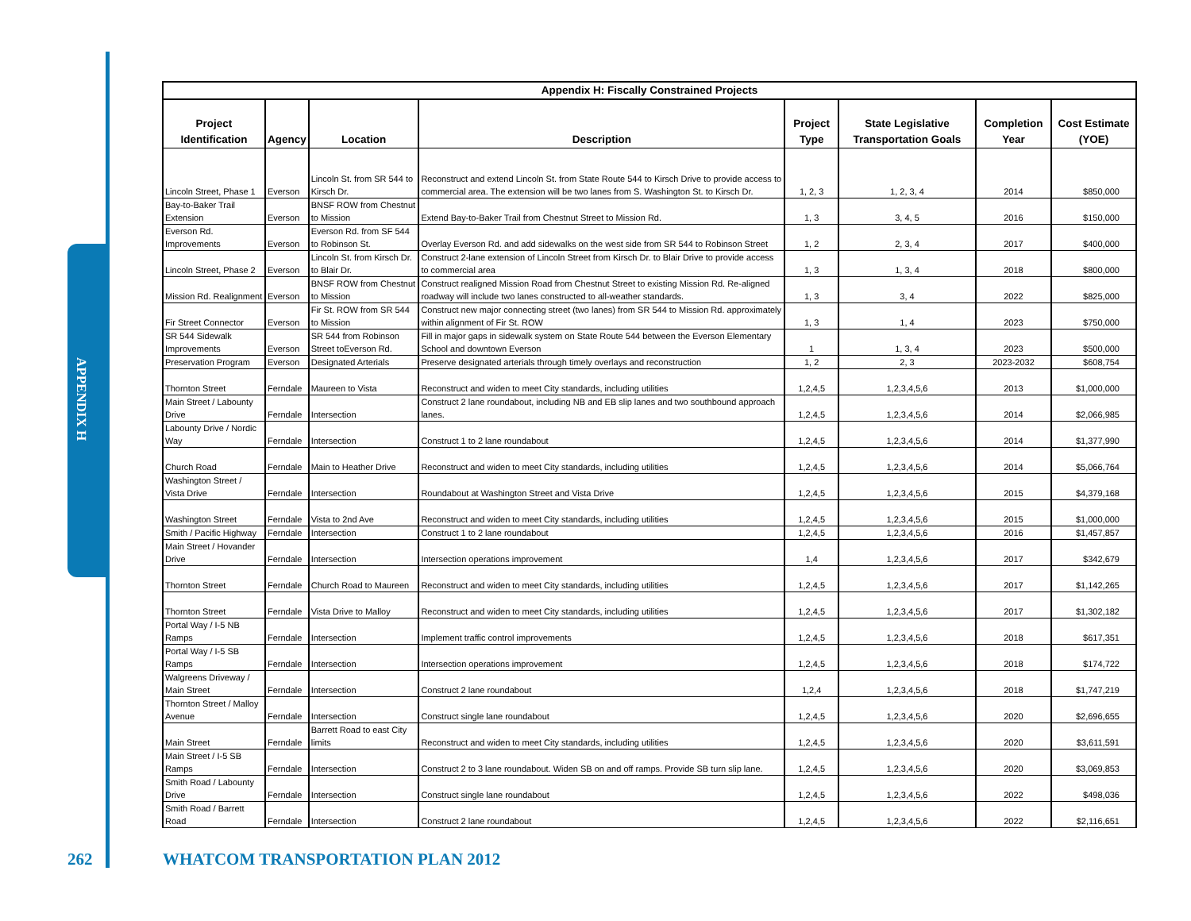APPENDIX H
| Appendix H: Fiscally Constrained Projects | | | | | | | |
| --- | --- | --- | --- | --- | --- | --- | --- |
| Project Identification | Agency | Location | Description | Project Type | State Legislative Transportation Goals | Completion Year | Cost Estimate (YOE) |
| Lincoln Street, Phase 1 | Everson | Lincoln St. from SR 544 to Kirsch Dr. | Reconstruct and extend Lincoln St. from State Route 544 to Kirsch Drive to provide access to commercial area. The extension will be two lanes from S. Washington St. to Kirsch Dr. | 1, 2, 3 | 1, 2, 3, 4 | 2014 | $850,000 |
| Bay-to-Baker Trail Extension | Everson | BNSF ROW from Chestnut to Mission | Extend Bay-to-Baker Trail from Chestnut Street to Mission Rd. | 1, 3 | 3, 4, 5 | 2016 | $150,000 |
| Everson Rd. Improvements | Everson | Everson Rd. from SF 544 to Robinson St. | Overlay Everson Rd. and add sidewalks on the west side from SR 544 to Robinson Street | 1, 2 | 2, 3, 4 | 2017 | $400,000 |
| Lincoln Street, Phase 2 | Everson | Lincoln St. from Kirsch Dr. to Blair Dr. | Construct 2-lane extension of Lincoln Street from Kirsch Dr. to Blair Drive to provide access to commercial area | 1, 3 | 1, 3, 4 | 2018 | $800,000 |
| Mission Rd. Realignment | Everson | BNSF ROW from Chestnut to Mission | Construct realigned Mission Road from Chestnut Street to existing Mission Rd. Re-aligned roadway will include two lanes constructed to all-weather standards. | 1, 3 | 3, 4 | 2022 | $825,000 |
| Fir Street Connector | Everson | Fir St. ROW from SR 544 to Mission | Construct new major connecting street (two lanes) from SR 544 to Mission Rd. approximately within alignment of Fir St. ROW | 1, 3 | 1, 4 | 2023 | $750,000 |
| SR 544 Sidewalk Improvements | Everson | SR 544 from Robinson Street toEverson Rd. | Fill in major gaps in sidewalk system on State Route 544 between the Everson Elementary School and downtown Everson | 1 | 1, 3, 4 | 2023 | $500,000 |
| Preservation Program | Everson | Designated Arterials | Preserve designated arterials through timely overlays and reconstruction | 1, 2 | 2, 3 | 2023-2032 | $608,754 |
| Thornton Street | Ferndale | Maureen to Vista | Reconstruct and widen to meet City standards, including utilities | 1,2,4,5 | 1,2,3,4,5,6 | 2013 | $1,000,000 |
| Main Street / Labounty Drive | Ferndale | Intersection | Construct 2 lane roundabout, including NB and EB slip lanes and two southbound approach lanes. | 1,2,4,5 | 1,2,3,4,5,6 | 2014 | $2,066,985 |
| Labounty Drive / Nordic Way | Ferndale | Intersection | Construct 1 to 2 lane roundabout | 1,2,4,5 | 1,2,3,4,5,6 | 2014 | $1,377,990 |
| Church Road | Ferndale | Main to Heather Drive | Reconstruct and widen to meet City standards, including utilities | 1,2,4,5 | 1,2,3,4,5,6 | 2014 | $5,066,764 |
| Washington Street / Vista Drive | Ferndale | Intersection | Roundabout at Washington Street and Vista Drive | 1,2,4,5 | 1,2,3,4,5,6 | 2015 | $4,379,168 |
| Washington Street | Ferndale | Vista to 2nd Ave | Reconstruct and widen to meet City standards, including utilities | 1,2,4,5 | 1,2,3,4,5,6 | 2015 | $1,000,000 |
| Smith / Pacific Highway | Ferndale | Intersection | Construct 1 to 2 lane roundabout | 1,2,4,5 | 1,2,3,4,5,6 | 2016 | $1,457,857 |
| Main Street / Hovander Drive | Ferndale | Intersection | Intersection operations improvement | 1,4 | 1,2,3,4,5,6 | 2017 | $342,679 |
| Thornton Street | Ferndale | Church Road to Maureen | Reconstruct and widen to meet City standards, including utilities | 1,2,4,5 | 1,2,3,4,5,6 | 2017 | $1,142,265 |
| Thornton Street | Ferndale | Vista Drive to Malloy | Reconstruct and widen to meet City standards, including utilities | 1,2,4,5 | 1,2,3,4,5,6 | 2017 | $1,302,182 |
| Portal Way / I-5 NB Ramps | Ferndale | Intersection | Implement traffic control improvements | 1,2,4,5 | 1,2,3,4,5,6 | 2018 | $617,351 |
| Portal Way / I-5 SB Ramps | Ferndale | Intersection | Intersection operations improvement | 1,2,4,5 | 1,2,3,4,5,6 | 2018 | $174,722 |
| Walgreens Driveway / Main Street | Ferndale | Intersection | Construct 2 lane roundabout | 1,2,4 | 1,2,3,4,5,6 | 2018 | $1,747,219 |
| Thornton Street / Malloy Avenue | Ferndale | Intersection | Construct single lane roundabout | 1,2,4,5 | 1,2,3,4,5,6 | 2020 | $2,696,655 |
| Main Street | Ferndale | Barrett Road to east City limits | Reconstruct and widen to meet City standards, including utilities | 1,2,4,5 | 1,2,3,4,5,6 | 2020 | $3,611,591 |
| Main Street / I-5 SB Ramps | Ferndale | Intersection | Construct 2 to 3 lane roundabout. Widen SB on and off ramps. Provide SB turn slip lane. | 1,2,4,5 | 1,2,3,4,5,6 | 2020 | $3,069,853 |
| Smith Road / Labounty Drive | Ferndale | Intersection | Construct single lane roundabout | 1,2,4,5 | 1,2,3,4,5,6 | 2022 | $498,036 |
| Smith Road / Barrett Road | Ferndale | Intersection | Construct 2 lane roundabout | 1,2,4,5 | 1,2,3,4,5,6 | 2022 | $2,116,651 |
262
WHATCOM TRANSPORTATION PLAN 2012